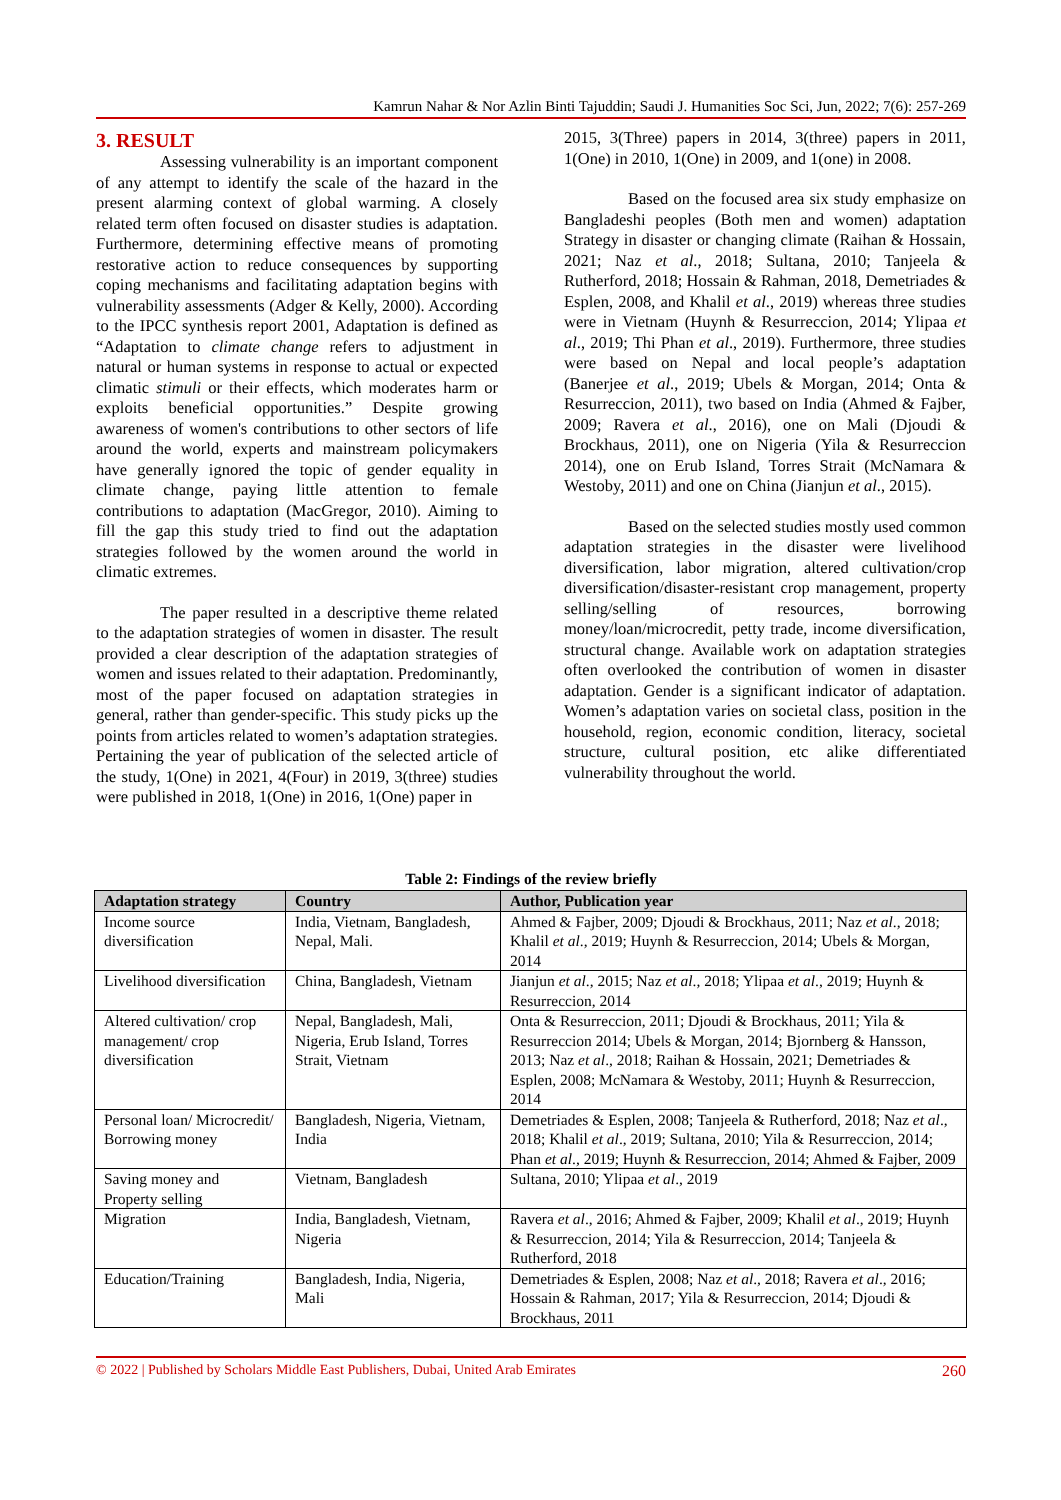Kamrun Nahar & Nor Azlin Binti Tajuddin; Saudi J. Humanities Soc Sci, Jun, 2022; 7(6): 257-269
3. RESULT
Assessing vulnerability is an important component of any attempt to identify the scale of the hazard in the present alarming context of global warming. A closely related term often focused on disaster studies is adaptation. Furthermore, determining effective means of promoting restorative action to reduce consequences by supporting coping mechanisms and facilitating adaptation begins with vulnerability assessments (Adger & Kelly, 2000). According to the IPCC synthesis report 2001, Adaptation is defined as “Adaptation to climate change refers to adjustment in natural or human systems in response to actual or expected climatic stimuli or their effects, which moderates harm or exploits beneficial opportunities.” Despite growing awareness of women's contributions to other sectors of life around the world, experts and mainstream policymakers have generally ignored the topic of gender equality in climate change, paying little attention to female contributions to adaptation (MacGregor, 2010). Aiming to fill the gap this study tried to find out the adaptation strategies followed by the women around the world in climatic extremes.
The paper resulted in a descriptive theme related to the adaptation strategies of women in disaster. The result provided a clear description of the adaptation strategies of women and issues related to their adaptation. Predominantly, most of the paper focused on adaptation strategies in general, rather than gender-specific. This study picks up the points from articles related to women’s adaptation strategies. Pertaining the year of publication of the selected article of the study, 1(One) in 2021, 4(Four) in 2019, 3(three) studies were published in 2018, 1(One) in 2016, 1(One) paper in
2015, 3(Three) papers in 2014, 3(three) papers in 2011, 1(One) in 2010, 1(One) in 2009, and 1(one) in 2008.
Based on the focused area six study emphasize on Bangladeshi peoples (Both men and women) adaptation Strategy in disaster or changing climate (Raihan & Hossain, 2021; Naz et al., 2018; Sultana, 2010; Tanjeela & Rutherford, 2018; Hossain & Rahman, 2018, Demetriades & Esplen, 2008, and Khalil et al., 2019) whereas three studies were in Vietnam (Huynh & Resurreccion, 2014; Ylipaa et al., 2019; Thi Phan et al., 2019). Furthermore, three studies were based on Nepal and local people’s adaptation (Banerjee et al., 2019; Ubels & Morgan, 2014; Onta & Resurreccion, 2011), two based on India (Ahmed & Fajber, 2009; Ravera et al., 2016), one on Mali (Djoudi & Brockhaus, 2011), one on Nigeria (Yila & Resurreccion 2014), one on Erub Island, Torres Strait (McNamara & Westoby, 2011) and one on China (Jianjun et al., 2015).
Based on the selected studies mostly used common adaptation strategies in the disaster were livelihood diversification, labor migration, altered cultivation/crop diversification/disaster-resistant crop management, property selling/selling of resources, borrowing money/loan/microcredit, petty trade, income diversification, structural change. Available work on adaptation strategies often overlooked the contribution of women in disaster adaptation. Gender is a significant indicator of adaptation. Women’s adaptation varies on societal class, position in the household, region, economic condition, literacy, societal structure, cultural position, etc alike differentiated vulnerability throughout the world.
Table 2: Findings of the review briefly
| Adaptation strategy | Country | Author, Publication year |
| --- | --- | --- |
| Income source diversification | India, Vietnam, Bangladesh, Nepal, Mali. | Ahmed & Fajber, 2009; Djoudi & Brockhaus, 2011; Naz et al ., 2018; Khalil et al ., 2019; Huynh & Resurreccion, 2014; Ubels & Morgan, 2014 |
| Livelihood diversification | China, Bangladesh, Vietnam | Jianjun et al ., 2015; Naz et al ., 2018; Ylipaa et al ., 2019; Huynh & Resurreccion, 2014 |
| Altered cultivation/ crop management/ crop diversification | Nepal, Bangladesh, Mali, Nigeria, Erub Island, Torres Strait, Vietnam | Onta & Resurreccion, 2011; Djoudi & Brockhaus, 2011; Yila & Resurreccion 2014; Ubels & Morgan, 2014; Bjornberg & Hansson, 2013; Naz et al ., 2018; Raihan & Hossain, 2021; Demetriades & Esplen, 2008; McNamara & Westoby, 2011; Huynh & Resurreccion, 2014 |
| Personal loan/ Microcredit/ Borrowing money | Bangladesh, Nigeria, Vietnam, India | Demetriades & Esplen, 2008; Tanjeela & Rutherford, 2018; Naz et al ., 2018; Khalil et al ., 2019; Sultana, 2010; Yila & Resurreccion, 2014; Phan et al ., 2019; Huynh & Resurreccion, 2014; Ahmed & Fajber, 2009 |
| Saving money and Property selling | Vietnam, Bangladesh | Sultana, 2010; Ylipaa et al ., 2019 |
| Migration | India, Bangladesh, Vietnam, Nigeria | Ravera et al ., 2016; Ahmed & Fajber, 2009; Khalil et al ., 2019; Huynh & Resurreccion, 2014; Yila & Resurreccion, 2014; Tanjeela & Rutherford, 2018 |
| Education/Training | Bangladesh, India, Nigeria, Mali | Demetriades & Esplen, 2008; Naz et al ., 2018; Ravera et al ., 2016; Hossain & Rahman, 2017; Yila & Resurreccion, 2014; Djoudi & Brockhaus, 2011 |
© 2022 | Published by Scholars Middle East Publishers, Dubai, United Arab Emirates 260